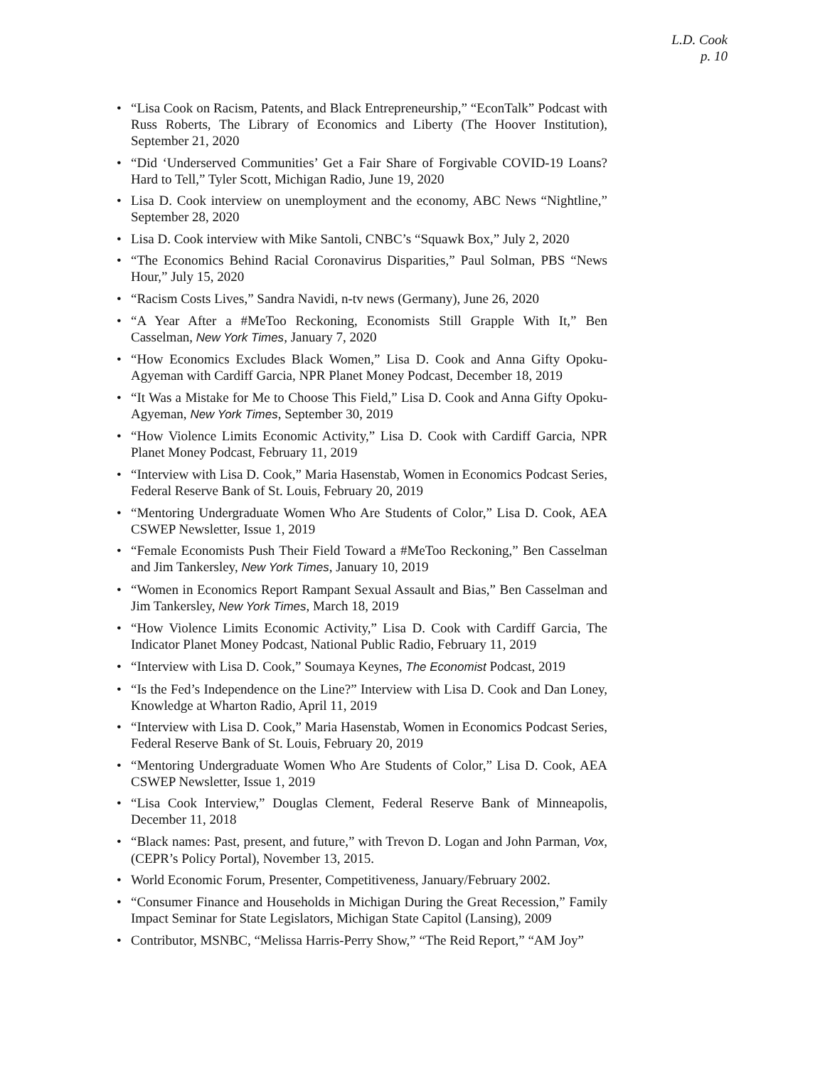L.D. Cook
p. 10
• “Lisa Cook on Racism, Patents, and Black Entrepreneurship,” “EconTalk” Podcast with Russ Roberts, The Library of Economics and Liberty (The Hoover Institution), September 21, 2020
• “Did ‘Underserved Communities’ Get a Fair Share of Forgivable COVID-19 Loans? Hard to Tell,” Tyler Scott, Michigan Radio, June 19, 2020
• Lisa D. Cook interview on unemployment and the economy, ABC News “Nightline,” September 28, 2020
• Lisa D. Cook interview with Mike Santoli, CNBC’s “Squawk Box,” July 2, 2020
• “The Economics Behind Racial Coronavirus Disparities,” Paul Solman, PBS “News Hour,” July 15, 2020
• “Racism Costs Lives,” Sandra Navidi, n-tv news (Germany), June 26, 2020
• “A Year After a #MeToo Reckoning, Economists Still Grapple With It,” Ben Casselman, New York Times, January 7, 2020
• “How Economics Excludes Black Women,” Lisa D. Cook and Anna Gifty Opoku-Agyeman with Cardiff Garcia, NPR Planet Money Podcast, December 18, 2019
• “It Was a Mistake for Me to Choose This Field,” Lisa D. Cook and Anna Gifty Opoku-Agyeman, New York Times, September 30, 2019
• “How Violence Limits Economic Activity,” Lisa D. Cook with Cardiff Garcia, NPR Planet Money Podcast, February 11, 2019
• “Interview with Lisa D. Cook,” Maria Hasenstab, Women in Economics Podcast Series, Federal Reserve Bank of St. Louis, February 20, 2019
• “Mentoring Undergraduate Women Who Are Students of Color,” Lisa D. Cook, AEA CSWEP Newsletter, Issue 1, 2019
• “Female Economists Push Their Field Toward a #MeToo Reckoning,” Ben Casselman and Jim Tankersley, New York Times, January 10, 2019
• “Women in Economics Report Rampant Sexual Assault and Bias,” Ben Casselman and Jim Tankersley, New York Times, March 18, 2019
• “How Violence Limits Economic Activity,” Lisa D. Cook with Cardiff Garcia, The Indicator Planet Money Podcast, National Public Radio, February 11, 2019
• “Interview with Lisa D. Cook,” Soumaya Keynes, The Economist Podcast, 2019
• “Is the Fed’s Independence on the Line?” Interview with Lisa D. Cook and Dan Loney, Knowledge at Wharton Radio, April 11, 2019
• “Interview with Lisa D. Cook,” Maria Hasenstab, Women in Economics Podcast Series, Federal Reserve Bank of St. Louis, February 20, 2019
• “Mentoring Undergraduate Women Who Are Students of Color,” Lisa D. Cook, AEA CSWEP Newsletter, Issue 1, 2019
• “Lisa Cook Interview,” Douglas Clement, Federal Reserve Bank of Minneapolis, December 11, 2018
• “Black names: Past, present, and future,” with Trevon D. Logan and John Parman, Vox, (CEPR’s Policy Portal), November 13, 2015.
• World Economic Forum, Presenter, Competitiveness, January/February 2002.
• “Consumer Finance and Households in Michigan During the Great Recession,” Family Impact Seminar for State Legislators, Michigan State Capitol (Lansing), 2009
• Contributor, MSNBC, “Melissa Harris-Perry Show,” “The Reid Report,” “AM Joy”